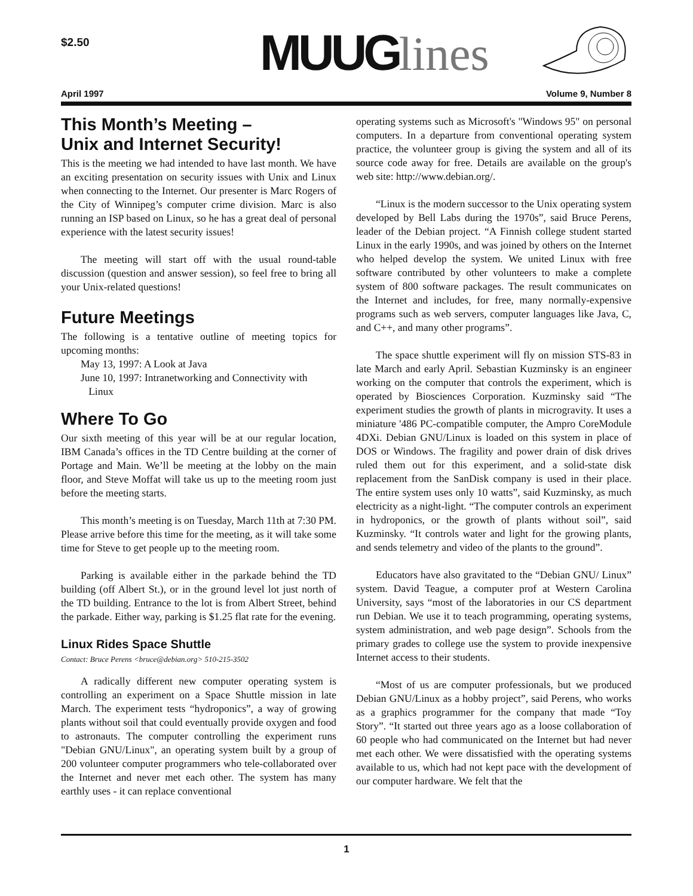$2.50 MUUGlines
April 1997 Volume 9, Number 8
This Month’s Meeting –
Unix and Internet Security!
This is the meeting we had intended to have last month. We have an exciting presentation on security issues with Unix and Linux when connecting to the Internet. Our presenter is Marc Rogers of the City of Winnipeg’s computer crime division. Marc is also running an ISP based on Linux, so he has a great deal of personal experience with the latest security issues!
The meeting will start off with the usual round-table discussion (question and answer session), so feel free to bring all your Unix-related questions!
Future Meetings
The following is a tentative outline of meeting topics for upcoming months:
May 13, 1997: A Look at Java
June 10, 1997: Intranetworking and Connectivity with
Linux
Where To Go
Our sixth meeting of this year will be at our regular location, IBM Canada’s offices in the TD Centre building at the corner of Portage and Main. We’ll be meeting at the lobby on the main floor, and Steve Moffat will take us up to the meeting room just before the meeting starts.
This month’s meeting is on Tuesday, March 11th at 7:30 PM. Please arrive before this time for the meeting, as it will take some time for Steve to get people up to the meeting room.
Parking is available either in the parkade behind the TD building (off Albert St.), or in the ground level lot just north of the TD building. Entrance to the lot is from Albert Street, behind the parkade. Either way, parking is $1.25 flat rate for the evening.
Linux Rides Space Shuttle
Contact: Bruce Perens <bruce@debian.org> 510-215-3502
A radically different new computer operating system is controlling an experiment on a Space Shuttle mission in late March. The experiment tests “hydroponics”, a way of growing plants without soil that could eventually provide oxygen and food to astronauts. The computer controlling the experiment runs "Debian GNU/Linux", an operating system built by a group of 200 volunteer computer programmers who tele-collaborated over the Internet and never met each other. The system has many earthly uses - it can replace conventional
operating systems such as Microsoft's "Windows 95" on personal computers. In a departure from conventional operating system practice, the volunteer group is giving the system and all of its source code away for free. Details are available on the group's web site: http://www.debian.org/.
“Linux is the modern successor to the Unix operating system developed by Bell Labs during the 1970s”, said Bruce Perens, leader of the Debian project. “A Finnish college student started Linux in the early 1990s, and was joined by others on the Internet who helped develop the system. We united Linux with free software contributed by other volunteers to make a complete system of 800 software packages. The result communicates on the Internet and includes, for free, many normally-expensive programs such as web servers, computer languages like Java, C, and C++, and many other programs”.
The space shuttle experiment will fly on mission STS-83 in late March and early April. Sebastian Kuzminsky is an engineer working on the computer that controls the experiment, which is operated by Biosciences Corporation. Kuzminsky said “The experiment studies the growth of plants in microgravity. It uses a miniature '486 PC-compatible computer, the Ampro CoreModule 4DXi. Debian GNU/Linux is loaded on this system in place of DOS or Windows. The fragility and power drain of disk drives ruled them out for this experiment, and a solid-state disk replacement from the SanDisk company is used in their place. The entire system uses only 10 watts”, said Kuzminsky, as much electricity as a night-light. “The computer controls an experiment in hydroponics, or the growth of plants without soil”, said Kuzminsky. “It controls water and light for the growing plants, and sends telemetry and video of the plants to the ground”.
Educators have also gravitated to the “Debian GNU/ Linux” system. David Teague, a computer prof at Western Carolina University, says “most of the laboratories in our CS department run Debian. We use it to teach programming, operating systems, system administration, and web page design”. Schools from the primary grades to college use the system to provide inexpensive Internet access to their students.
“Most of us are computer professionals, but we produced Debian GNU/Linux as a hobby project”, said Perens, who works as a graphics programmer for the company that made “Toy Story”. “It started out three years ago as a loose collaboration of 60 people who had communicated on the Internet but had never met each other. We were dissatisfied with the operating systems available to us, which had not kept pace with the development of our computer hardware. We felt that the
1